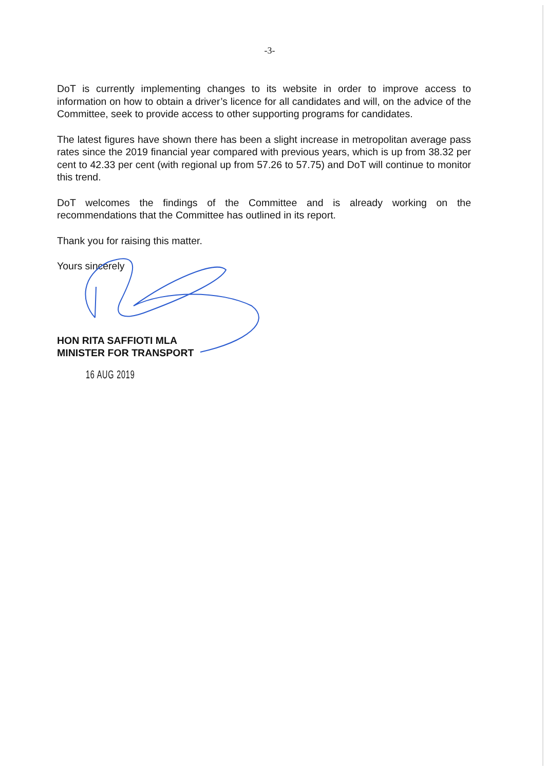-3-
DoT is currently implementing changes to its website in order to improve access to information on how to obtain a driver’s licence for all candidates and will, on the advice of the Committee, seek to provide access to other supporting programs for candidates.
The latest figures have shown there has been a slight increase in metropolitan average pass rates since the 2019 financial year compared with previous years, which is up from 38.32 per cent to 42.33 per cent (with regional up from 57.26 to 57.75) and DoT will continue to monitor this trend.
DoT welcomes the findings of the Committee and is already working on the recommendations that the Committee has outlined in its report.
Thank you for raising this matter.
Yours sincerely
HON RITA SAFFIOTI MLA
MINISTER FOR TRANSPORT
16 AUG 2019